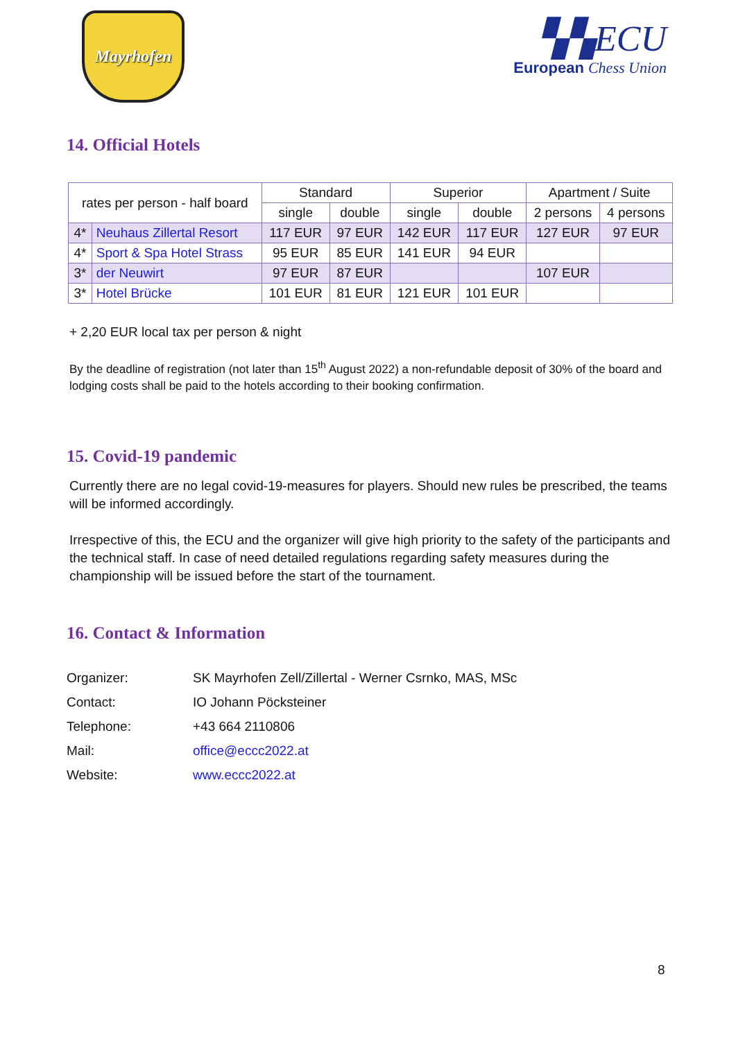Mayrhofen
▚▚ECU
European Chess Union
14. Official Hotels
| rates per person - half board | | Standard | | Superior | | Apartment / Suite | |
| --- | --- | --- | --- | --- | --- | --- | --- |
| | | single | double | single | double | 2 persons | 4 persons |
| 4* | Neuhaus Zillertal Resort | 117 EUR | 97 EUR | 142 EUR | 117 EUR | 127 EUR | 97 EUR |
| 4* | Sport & Spa Hotel Strass | 95 EUR | 85 EUR | 141 EUR | 94 EUR | | |
| 3* | der Neuwirt | 97 EUR | 87 EUR | | | 107 EUR | |
| 3* | Hotel Brücke | 101 EUR | 81 EUR | 121 EUR | 101 EUR | | |
+ 2,20 EUR local tax per person & night
By the deadline of registration (not later than 15<sup>th</sup> August 2022) a non-refundable deposit of 30% of the board and lodging costs shall be paid to the hotels according to their booking confirmation.
15. Covid-19 pandemic
Currently there are no legal covid-19-measures for players. Should new rules be prescribed, the teams will be informed accordingly.
Irrespective of this, the ECU and the organizer will give high priority to the safety of the participants and the technical staff. In case of need detailed regulations regarding safety measures during the championship will be issued before the start of the tournament.
16. Contact & Information
| Organizer: | SK Mayrhofen Zell/Zillertal - Werner Csrnko, MAS, MSc |
| Contact: | IO Johann Pöcksteiner |
| Telephone: | +43 664 2110806 |
| Mail: | office@eccc2022.at |
| Website: | www.eccc2022.at |
8